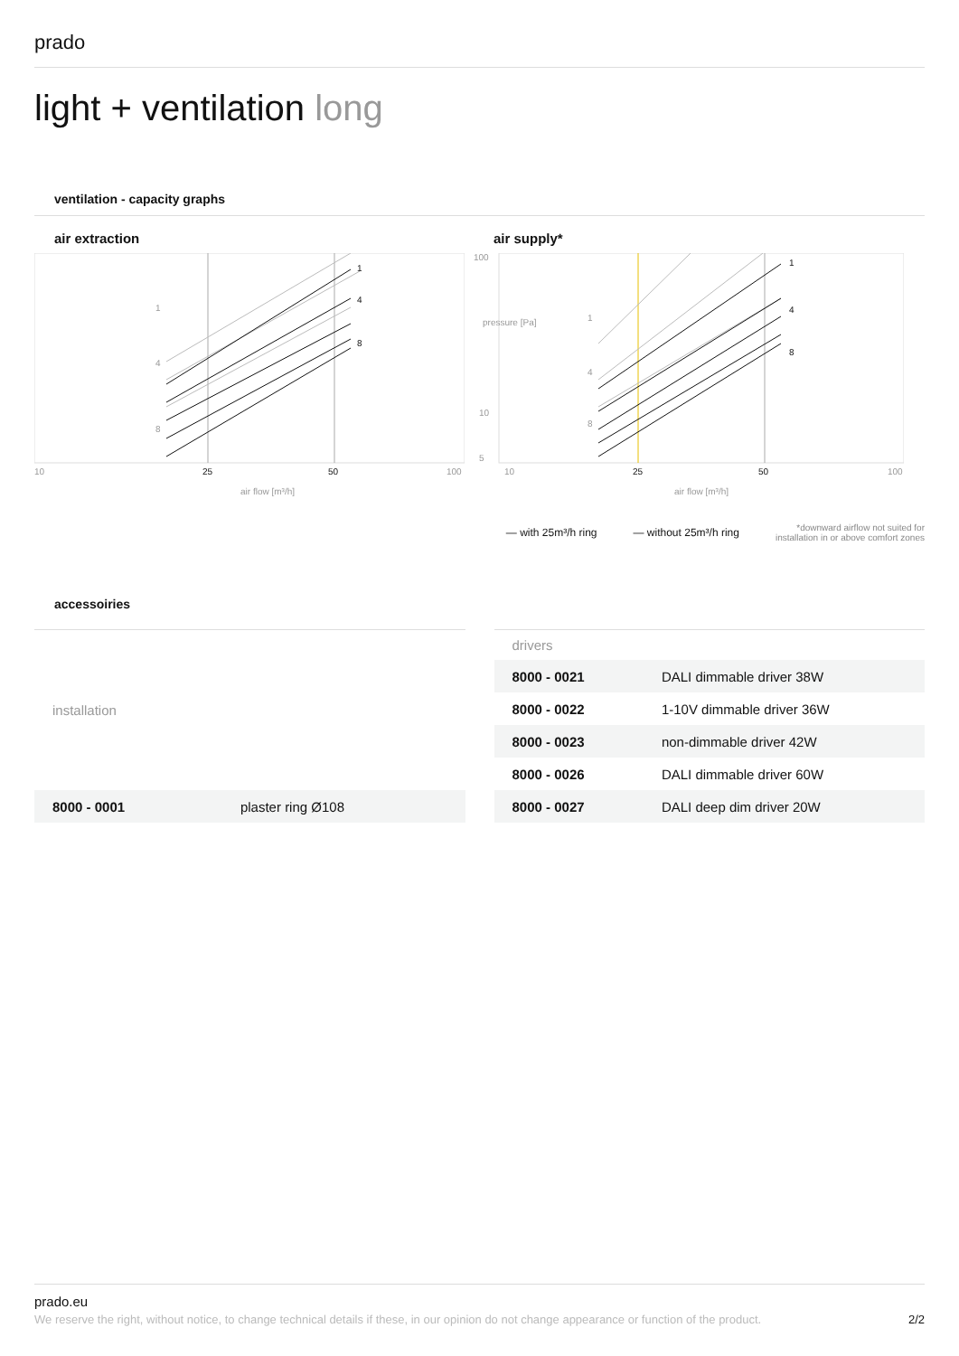prado
light + ventilation long
ventilation - capacity graphs
air extraction
1
4
8
1
4
8
10
25
50
100
air flow [m³/h]
air supply*
100
10
5
1
4
8
1
4
8
10
25
50
100
air flow [m³/h]
pressure [Pa]
— with 25m³/h ring — without 25m³/h ring *downward airflow not suited for
installation in or above comfort zones
accessoiries
| installation | |
| --- | --- |
| 8000 - 0001 | plaster ring Ø108 |
| drivers | |
| --- | --- |
| 8000 - 0021 | DALI dimmable driver 38W |
| 8000 - 0022 | 1-10V dimmable driver 36W |
| 8000 - 0023 | non-dimmable driver 42W |
| 8000 - 0026 | DALI dimmable driver 60W |
| 8000 - 0027 | DALI deep dim driver 20W |
prado.eu
We reserve the right, without notice, to change technical details if these, in our opinion do not change appearance or function of the product. 2/2